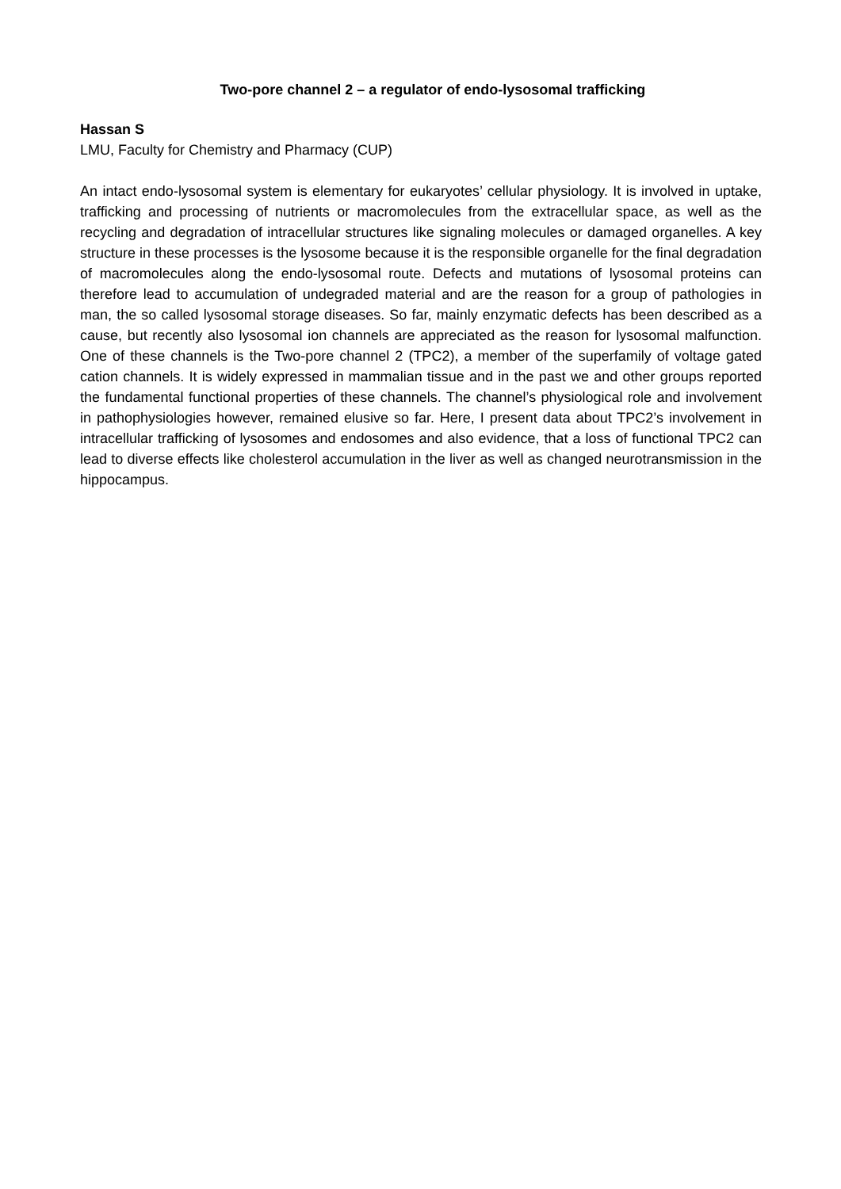Two-pore channel 2 – a regulator of endo-lysosomal trafficking
Hassan S
LMU, Faculty for Chemistry and Pharmacy (CUP)
An intact endo-lysosomal system is elementary for eukaryotes’ cellular physiology. It is involved in uptake, trafficking and processing of nutrients or macromolecules from the extracellular space, as well as the recycling and degradation of intracellular structures like signaling molecules or damaged organelles. A key structure in these processes is the lysosome because it is the responsible organelle for the final degradation of macromolecules along the endo-lysosomal route. Defects and mutations of lysosomal proteins can therefore lead to accumulation of undegraded material and are the reason for a group of pathologies in man, the so called lysosomal storage diseases. So far, mainly enzymatic defects has been described as a cause, but recently also lysosomal ion channels are appreciated as the reason for lysosomal malfunction. One of these channels is the Two-pore channel 2 (TPC2), a member of the superfamily of voltage gated cation channels. It is widely expressed in mammalian tissue and in the past we and other groups reported the fundamental functional properties of these channels. The channel’s physiological role and involvement in pathophysiologies however, remained elusive so far. Here, I present data about TPC2’s involvement in intracellular trafficking of lysosomes and endosomes and also evidence, that a loss of functional TPC2 can lead to diverse effects like cholesterol accumulation in the liver as well as changed neurotransmission in the hippocampus.